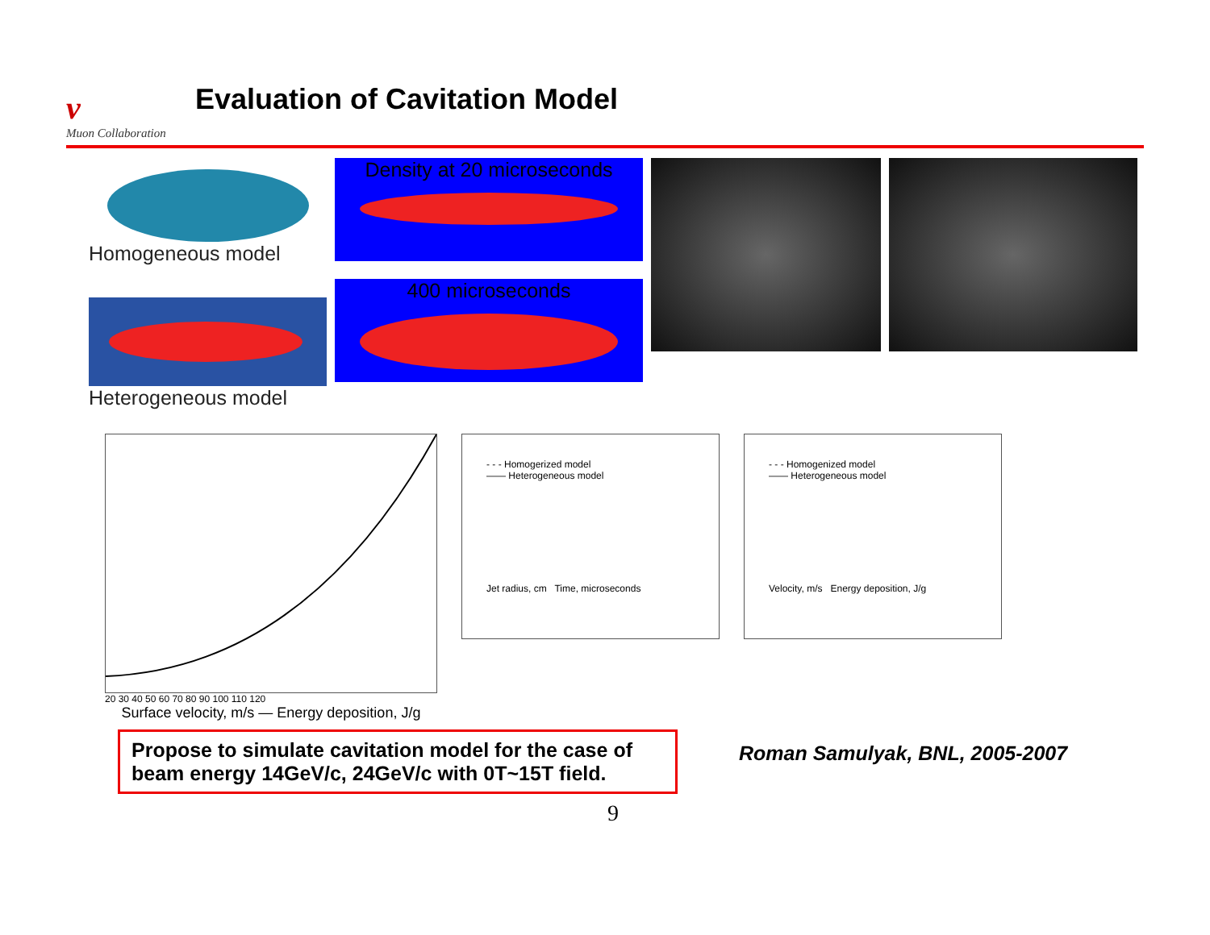ν
Muon Collaboration
Evaluation of Cavitation Model
Homogeneous model
Heterogeneous model
Density at 20 microseconds
400 microseconds
20 30 40 50 60 70 80 90 100 110 120
Surface velocity, m/s — Energy deposition, J/g
- - - Homogerized model
—— Heterogeneous model
Jet radius, cm Time, microseconds
- - - Homogenized model
—— Heterogeneous model
Velocity, m/s Energy deposition, J/g
Propose to simulate cavitation model for the case of beam energy 14GeV/c, 24GeV/c with 0T~15T field.
Roman Samulyak, BNL, 2005-2007
9